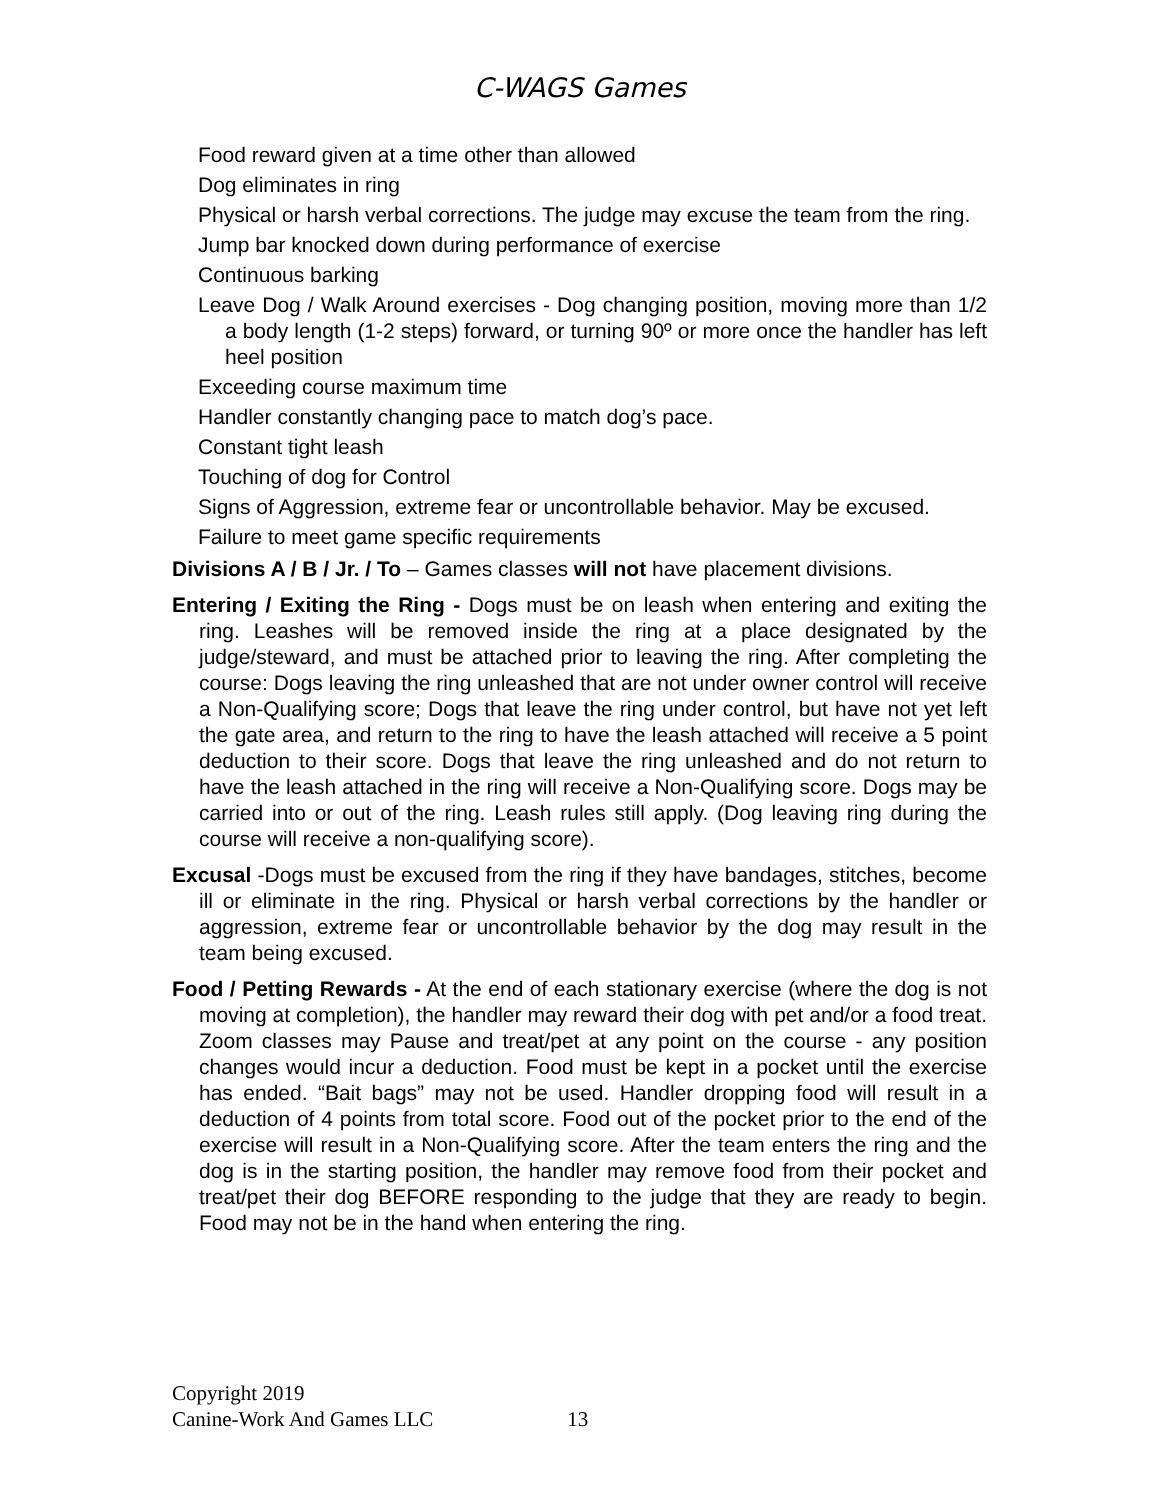C-WAGS Games
Food reward given at a time other than allowed
Dog eliminates in ring
Physical or harsh verbal corrections. The judge may excuse the team from the ring.
Jump bar knocked down during performance of exercise
Continuous barking
Leave Dog / Walk Around exercises - Dog changing position, moving more than 1/2 a body length (1-2 steps) forward, or turning 90º or more once the handler has left heel position
Exceeding course maximum time
Handler constantly changing pace to match dog’s pace.
Constant tight leash
Touching of dog for Control
Signs of Aggression, extreme fear or uncontrollable behavior. May be excused.
Failure to meet game specific requirements
Divisions A / B / Jr. / To – Games classes will not have placement divisions.
Entering / Exiting the Ring - Dogs must be on leash when entering and exiting the ring. Leashes will be removed inside the ring at a place designated by the judge/steward, and must be attached prior to leaving the ring. After completing the course: Dogs leaving the ring unleashed that are not under owner control will receive a Non-Qualifying score; Dogs that leave the ring under control, but have not yet left the gate area, and return to the ring to have the leash attached will receive a 5 point deduction to their score. Dogs that leave the ring unleashed and do not return to have the leash attached in the ring will receive a Non-Qualifying score. Dogs may be carried into or out of the ring. Leash rules still apply. (Dog leaving ring during the course will receive a non-qualifying score).
Excusal -Dogs must be excused from the ring if they have bandages, stitches, become ill or eliminate in the ring. Physical or harsh verbal corrections by the handler or aggression, extreme fear or uncontrollable behavior by the dog may result in the team being excused.
Food / Petting Rewards - At the end of each stationary exercise (where the dog is not moving at completion), the handler may reward their dog with pet and/or a food treat. Zoom classes may Pause and treat/pet at any point on the course - any position changes would incur a deduction. Food must be kept in a pocket until the exercise has ended. “Bait bags” may not be used. Handler dropping food will result in a deduction of 4 points from total score. Food out of the pocket prior to the end of the exercise will result in a Non-Qualifying score. After the team enters the ring and the dog is in the starting position, the handler may remove food from their pocket and treat/pet their dog BEFORE responding to the judge that they are ready to begin. Food may not be in the hand when entering the ring.
Copyright 2019
Canine-Work And Games LLC 13